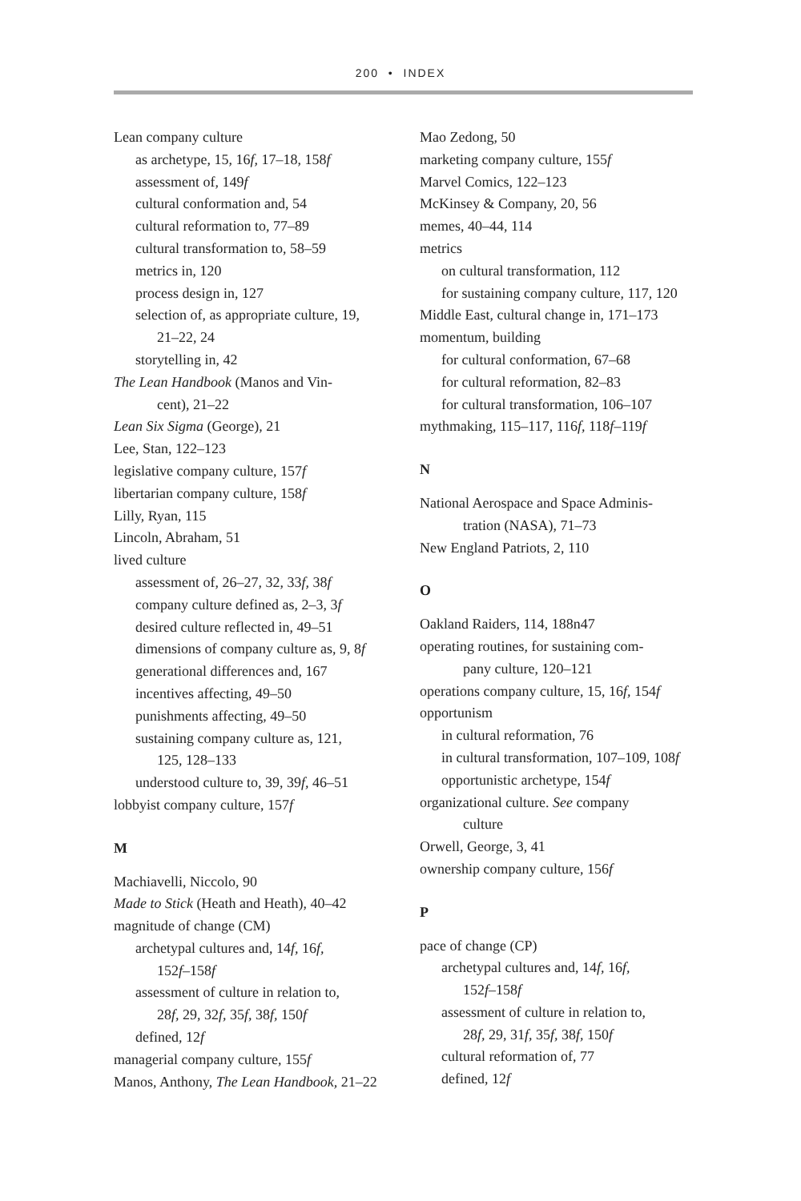200 • INDEX
Lean company culture
as archetype, 15, 16f, 17–18, 158f
assessment of, 149f
cultural conformation and, 54
cultural reformation to, 77–89
cultural transformation to, 58–59
metrics in, 120
process design in, 127
selection of, as appropriate culture, 19,
21–22, 24
storytelling in, 42
The Lean Handbook (Manos and Vin-
cent), 21–22
Lean Six Sigma (George), 21
Lee, Stan, 122–123
legislative company culture, 157f
libertarian company culture, 158f
Lilly, Ryan, 115
Lincoln, Abraham, 51
lived culture
assessment of, 26–27, 32, 33f, 38f
company culture defined as, 2–3, 3f
desired culture reflected in, 49–51
dimensions of company culture as, 9, 8f
generational differences and, 167
incentives affecting, 49–50
punishments affecting, 49–50
sustaining company culture as, 121,
125, 128–133
understood culture to, 39, 39f, 46–51
lobbyist company culture, 157f
M
Machiavelli, Niccolo, 90
Made to Stick (Heath and Heath), 40–42
magnitude of change (CM)
archetypal cultures and, 14f, 16f,
152f–158f
assessment of culture in relation to,
28f, 29, 32f, 35f, 38f, 150f
defined, 12f
managerial company culture, 155f
Manos, Anthony, The Lean Handbook, 21–22
Mao Zedong, 50
marketing company culture, 155f
Marvel Comics, 122–123
McKinsey & Company, 20, 56
memes, 40–44, 114
metrics
on cultural transformation, 112
for sustaining company culture, 117, 120
Middle East, cultural change in, 171–173
momentum, building
for cultural conformation, 67–68
for cultural reformation, 82–83
for cultural transformation, 106–107
mythmaking, 115–117, 116f, 118f–119f
N
National Aerospace and Space Adminis-
tration (NASA), 71–73
New England Patriots, 2, 110
O
Oakland Raiders, 114, 188n47
operating routines, for sustaining com-
pany culture, 120–121
operations company culture, 15, 16f, 154f
opportunism
in cultural reformation, 76
in cultural transformation, 107–109, 108f
opportunistic archetype, 154f
organizational culture. See company
culture
Orwell, George, 3, 41
ownership company culture, 156f
P
pace of change (CP)
archetypal cultures and, 14f, 16f,
152f–158f
assessment of culture in relation to,
28f, 29, 31f, 35f, 38f, 150f
cultural reformation of, 77
defined, 12f